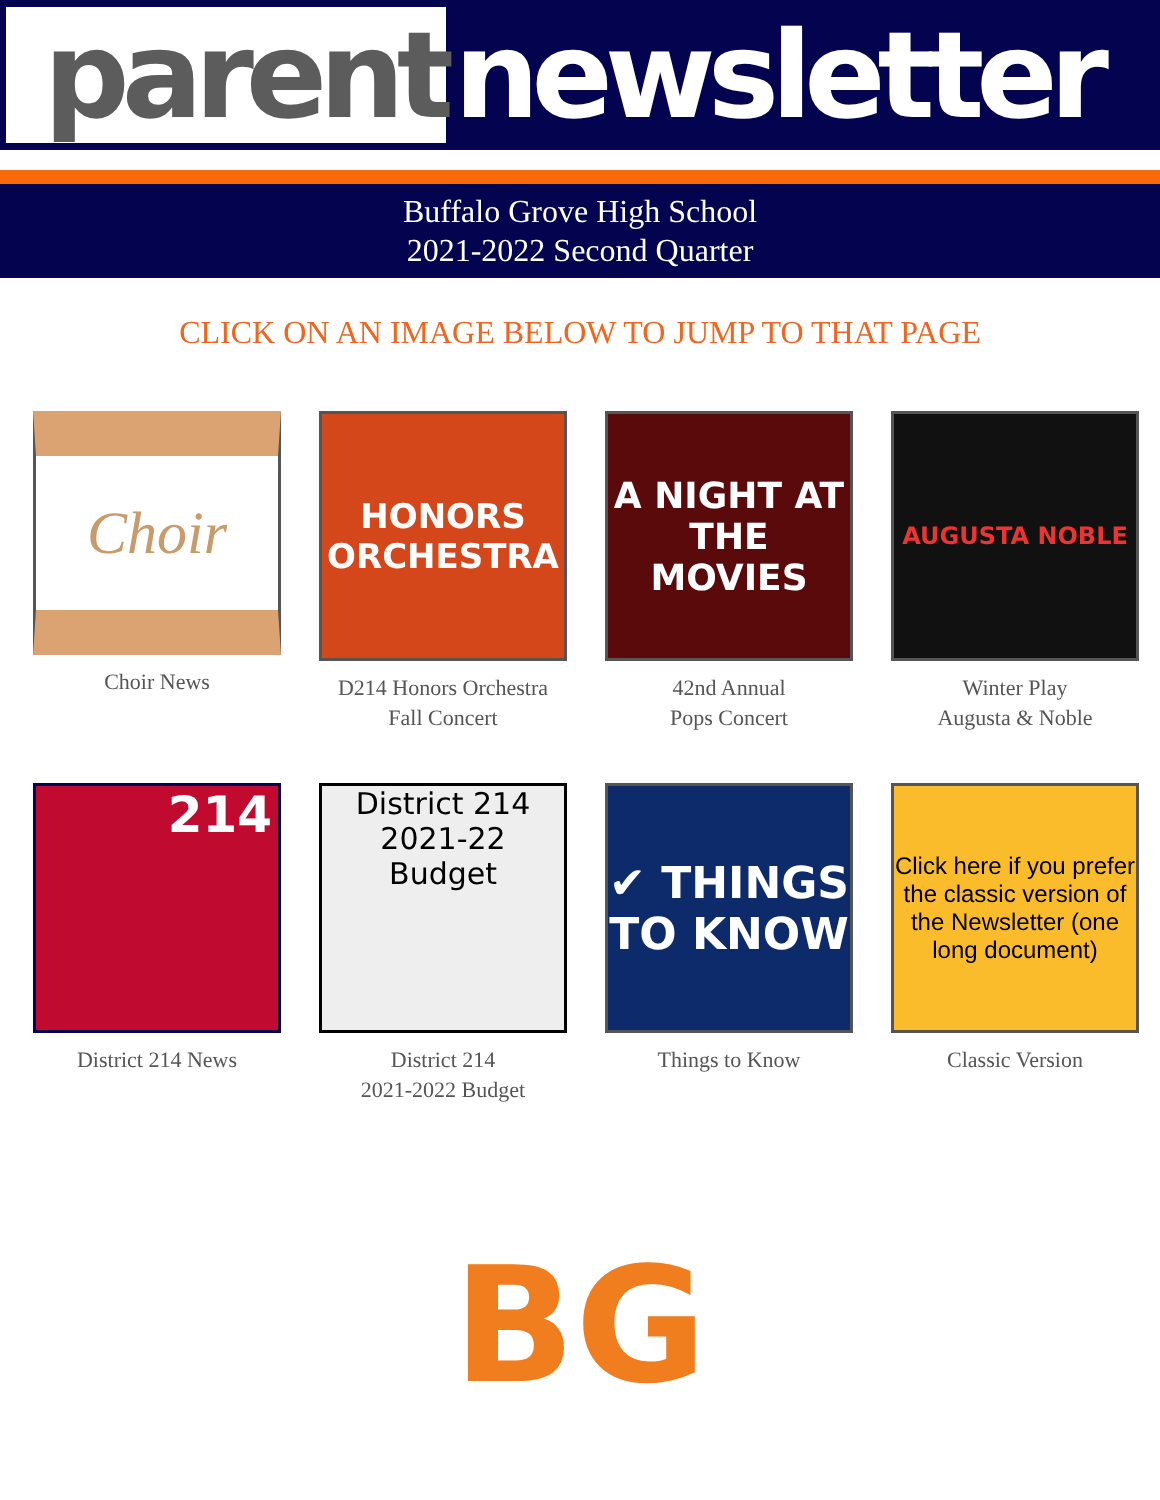parent
newsletter
Buffalo Grove High School
2021-2022 Second Quarter
CLICK ON AN IMAGE BELOW TO JUMP TO THAT PAGE
Choir
Choir News
HONORS ORCHESTRA
D214 Honors Orchestra
Fall Concert
A NIGHT AT THE MOVIES
42nd Annual
Pops Concert
AUGUSTA NOBLE
Winter Play
Augusta & Noble
214
District 214 News
District 214
2021-22 Budget
District 214
2021-2022 Budget
✔ THINGS TO KNOW
Things to Know
Click here if you prefer the classic version of the Newsletter (one long document)
Classic Version
BG